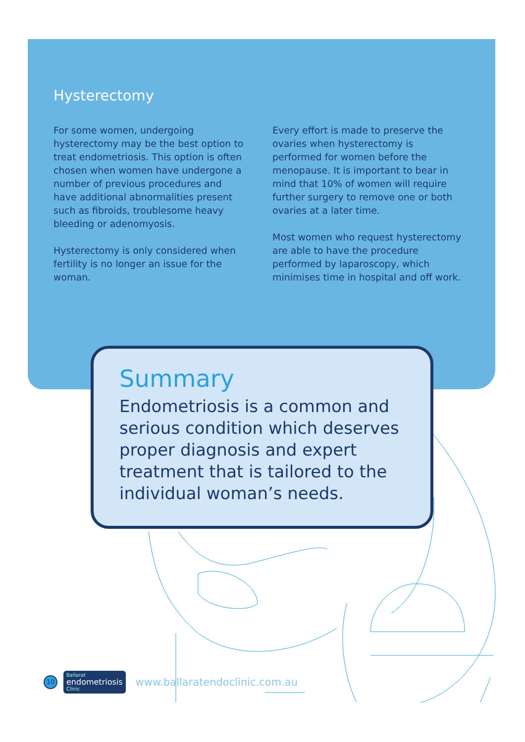Hysterectomy
For some women, undergoing hysterectomy may be the best option to treat endometriosis. This option is often chosen when women have undergone a number of previous procedures and have additional abnormalities present such as fibroids, troublesome heavy bleeding or adenomyosis.
Hysterectomy is only considered when fertility is no longer an issue for the woman.
Every effort is made to preserve the ovaries when hysterectomy is performed for women before the menopause. It is important to bear in mind that 10% of women will require further surgery to remove one or both ovaries at a later time.
Most women who request hysterectomy are able to have the procedure performed by laparoscopy, which minimises time in hospital and off work.
Summary
Endometriosis is a common and serious condition which deserves proper diagnosis and expert treatment that is tailored to the individual woman’s needs.
10
Ballarat
endometriosis
Clinic
www.ballaratendoclinic.com.au